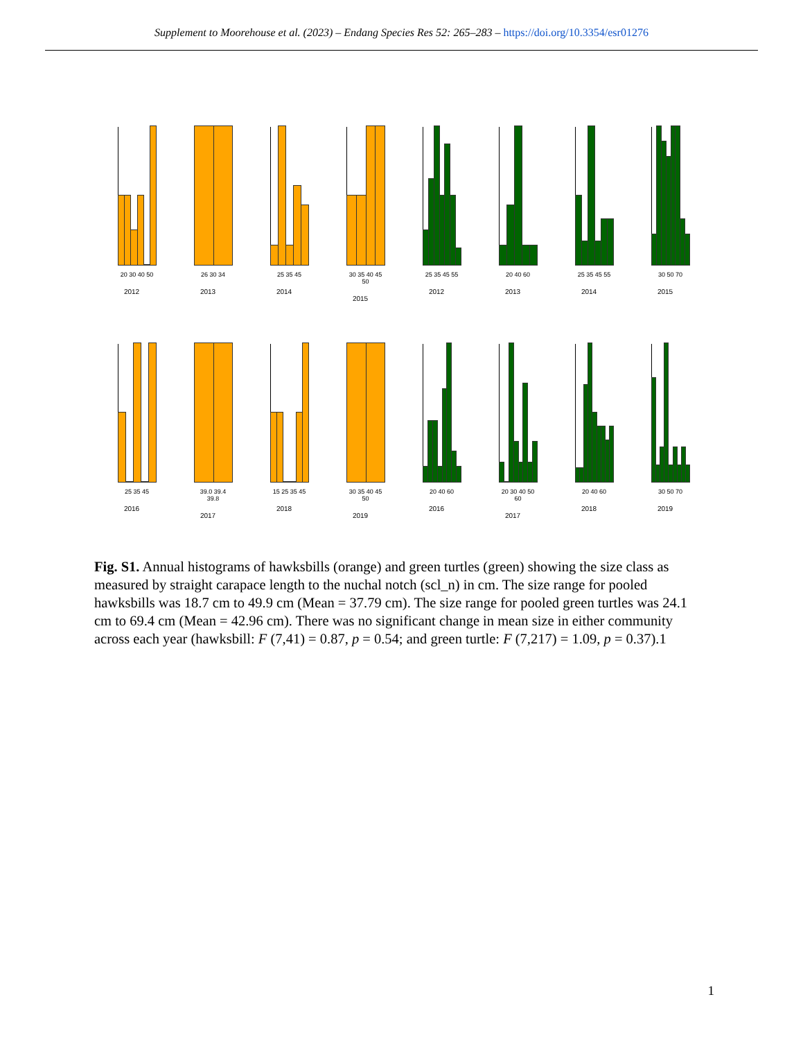Supplement to Moorehouse et al. (2023) – Endang Species Res 52: 265–283 – https://doi.org/10.3354/esr01276
20 30 40 50
2012
26 30 34
2013
25 35 45
2014
30 35 40 45 50
2015
25 35 45 55
2012
20 40 60
2013
25 35 45 55
2014
30 50 70
2015
25 35 45
2016
39.0 39.4 39.8
2017
15 25 35 45
2018
30 35 40 45 50
2019
20 40 60
2016
20 30 40 50 60
2017
20 40 60
2018
30 50 70
2019
Fig. S1. Annual histograms of hawksbills (orange) and green turtles (green) showing the size class as measured by straight carapace length to the nuchal notch (scl_n) in cm. The size range for pooled hawksbills was 18.7 cm to 49.9 cm (Mean = 37.79 cm). The size range for pooled green turtles was 24.1 cm to 69.4 cm (Mean = 42.96 cm). There was no significant change in mean size in either community across each year (hawksbill: F (7,41) = 0.87, p = 0.54; and green turtle: F (7,217) = 1.09, p = 0.37).1
1